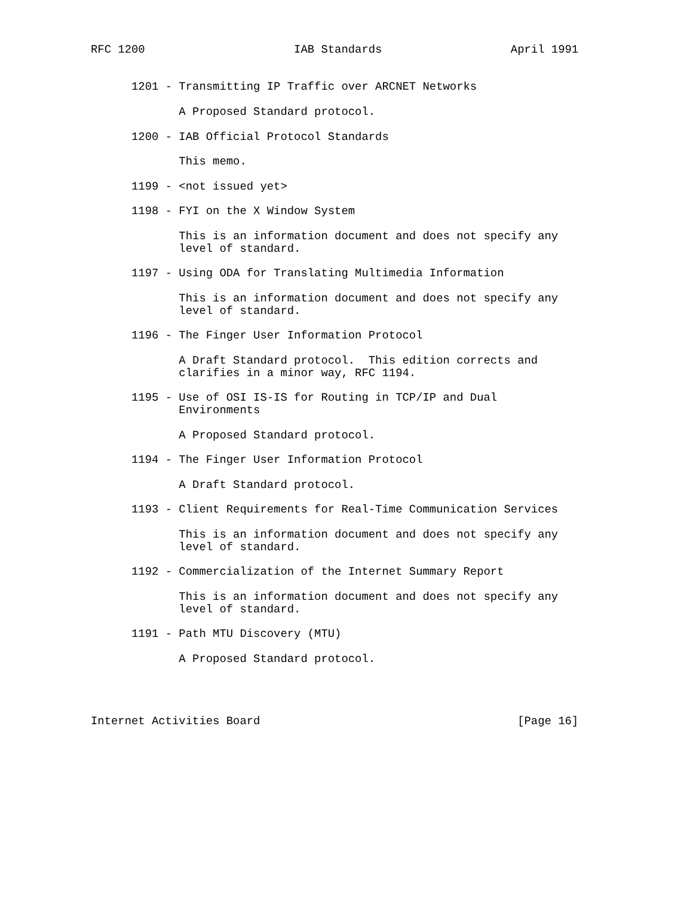RFC 1200                      IAB Standards                   April 1991


      1201 - Transmitting IP Traffic over ARCNET Networks

             A Proposed Standard protocol.

      1200 - IAB Official Protocol Standards

             This memo.

      1199 - <not issued yet>

      1198 - FYI on the X Window System

             This is an information document and does not specify any
             level of standard.

      1197 - Using ODA for Translating Multimedia Information

             This is an information document and does not specify any
             level of standard.

      1196 - The Finger User Information Protocol

             A Draft Standard protocol.  This edition corrects and
             clarifies in a minor way, RFC 1194.

      1195 - Use of OSI IS-IS for Routing in TCP/IP and Dual
             Environments

             A Proposed Standard protocol.

      1194 - The Finger User Information Protocol

             A Draft Standard protocol.

      1193 - Client Requirements for Real-Time Communication Services

             This is an information document and does not specify any
             level of standard.

      1192 - Commercialization of the Internet Summary Report

             This is an information document and does not specify any
             level of standard.

      1191 - Path MTU Discovery (MTU)

             A Proposed Standard protocol.




Internet Activities Board                                      [Page 16]